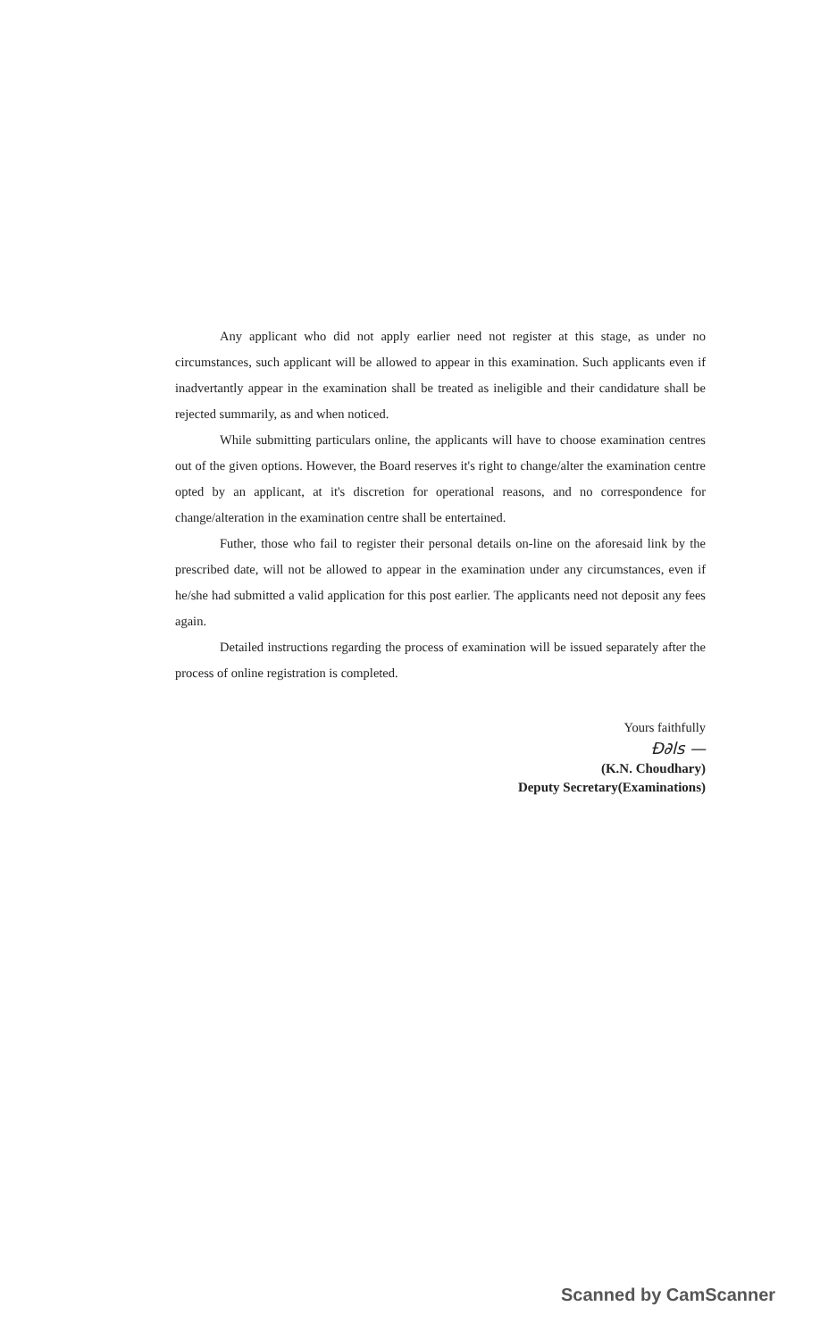Any applicant who did not apply earlier need not register at this stage, as under no circumstances, such applicant will be allowed to appear in this examination. Such applicants even if inadvertantly appear in the examination shall be treated as ineligible and their candidature shall be rejected summarily, as and when noticed.
While submitting particulars online, the applicants will have to choose examination centres out of the given options. However, the Board reserves it's right to change/alter the examination centre opted by an applicant, at it's discretion for operational reasons, and no correspondence for change/alteration in the examination centre shall be entertained.
Futher, those who fail to register their personal details on-line on the aforesaid link by the prescribed date, will not be allowed to appear in the examination under any circumstances, even if he/she had submitted a valid application for this post earlier. The applicants need not deposit any fees again.
Detailed instructions regarding the process of examination will be issued separately after the process of online registration is completed.
Yours faithfully
Ɖ∂ls —
(K.N. Choudhary)
Deputy Secretary(Examinations)
Scanned by CamScanner